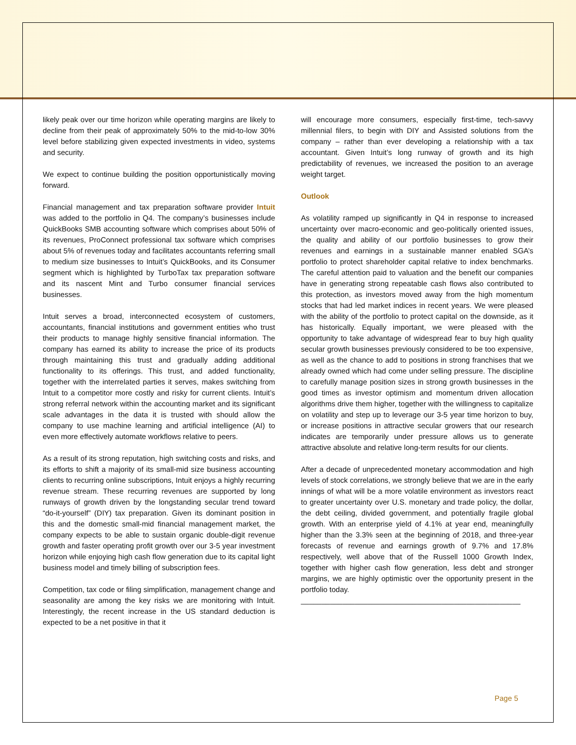likely peak over our time horizon while operating margins are likely to decline from their peak of approximately 50% to the mid-to-low 30% level before stabilizing given expected investments in video, systems and security.
We expect to continue building the position opportunistically moving forward.
Financial management and tax preparation software provider Intuit was added to the portfolio in Q4. The company’s businesses include QuickBooks SMB accounting software which comprises about 50% of its revenues, ProConnect professional tax software which comprises about 5% of revenues today and facilitates accountants referring small to medium size businesses to Intuit’s QuickBooks, and its Consumer segment which is highlighted by TurboTax tax preparation software and its nascent Mint and Turbo consumer financial services businesses.
Intuit serves a broad, interconnected ecosystem of customers, accountants, financial institutions and government entities who trust their products to manage highly sensitive financial information. The company has earned its ability to increase the price of its products through maintaining this trust and gradually adding additional functionality to its offerings. This trust, and added functionality, together with the interrelated parties it serves, makes switching from Intuit to a competitor more costly and risky for current clients. Intuit’s strong referral network within the accounting market and its significant scale advantages in the data it is trusted with should allow the company to use machine learning and artificial intelligence (AI) to even more effectively automate workflows relative to peers.
As a result of its strong reputation, high switching costs and risks, and its efforts to shift a majority of its small-mid size business accounting clients to recurring online subscriptions, Intuit enjoys a highly recurring revenue stream. These recurring revenues are supported by long runways of growth driven by the longstanding secular trend toward “do-it-yourself” (DIY) tax preparation. Given its dominant position in this and the domestic small-mid financial management market, the company expects to be able to sustain organic double-digit revenue growth and faster operating profit growth over our 3-5 year investment horizon while enjoying high cash flow generation due to its capital light business model and timely billing of subscription fees.
Competition, tax code or filing simplification, management change and seasonality are among the key risks we are monitoring with Intuit. Interestingly, the recent increase in the US standard deduction is expected to be a net positive in that it
will encourage more consumers, especially first-time, tech-savvy millennial filers, to begin with DIY and Assisted solutions from the company – rather than ever developing a relationship with a tax accountant. Given Intuit’s long runway of growth and its high predictability of revenues, we increased the position to an average weight target.
Outlook
As volatility ramped up significantly in Q4 in response to increased uncertainty over macro-economic and geo-politically oriented issues, the quality and ability of our portfolio businesses to grow their revenues and earnings in a sustainable manner enabled SGA’s portfolio to protect shareholder capital relative to index benchmarks. The careful attention paid to valuation and the benefit our companies have in generating strong repeatable cash flows also contributed to this protection, as investors moved away from the high momentum stocks that had led market indices in recent years. We were pleased with the ability of the portfolio to protect capital on the downside, as it has historically. Equally important, we were pleased with the opportunity to take advantage of widespread fear to buy high quality secular growth businesses previously considered to be too expensive, as well as the chance to add to positions in strong franchises that we already owned which had come under selling pressure. The discipline to carefully manage position sizes in strong growth businesses in the good times as investor optimism and momentum driven allocation algorithms drive them higher, together with the willingness to capitalize on volatility and step up to leverage our 3-5 year time horizon to buy, or increase positions in attractive secular growers that our research indicates are temporarily under pressure allows us to generate attractive absolute and relative long-term results for our clients.
After a decade of unprecedented monetary accommodation and high levels of stock correlations, we strongly believe that we are in the early innings of what will be a more volatile environment as investors react to greater uncertainty over U.S. monetary and trade policy, the dollar, the debt ceiling, divided government, and potentially fragile global growth. With an enterprise yield of 4.1% at year end, meaningfully higher than the 3.3% seen at the beginning of 2018, and three-year forecasts of revenue and earnings growth of 9.7% and 17.8% respectively, well above that of the Russell 1000 Growth Index, together with higher cash flow generation, less debt and stronger margins, we are highly optimistic over the opportunity present in the portfolio today.
_____________________________________________________
Page 5